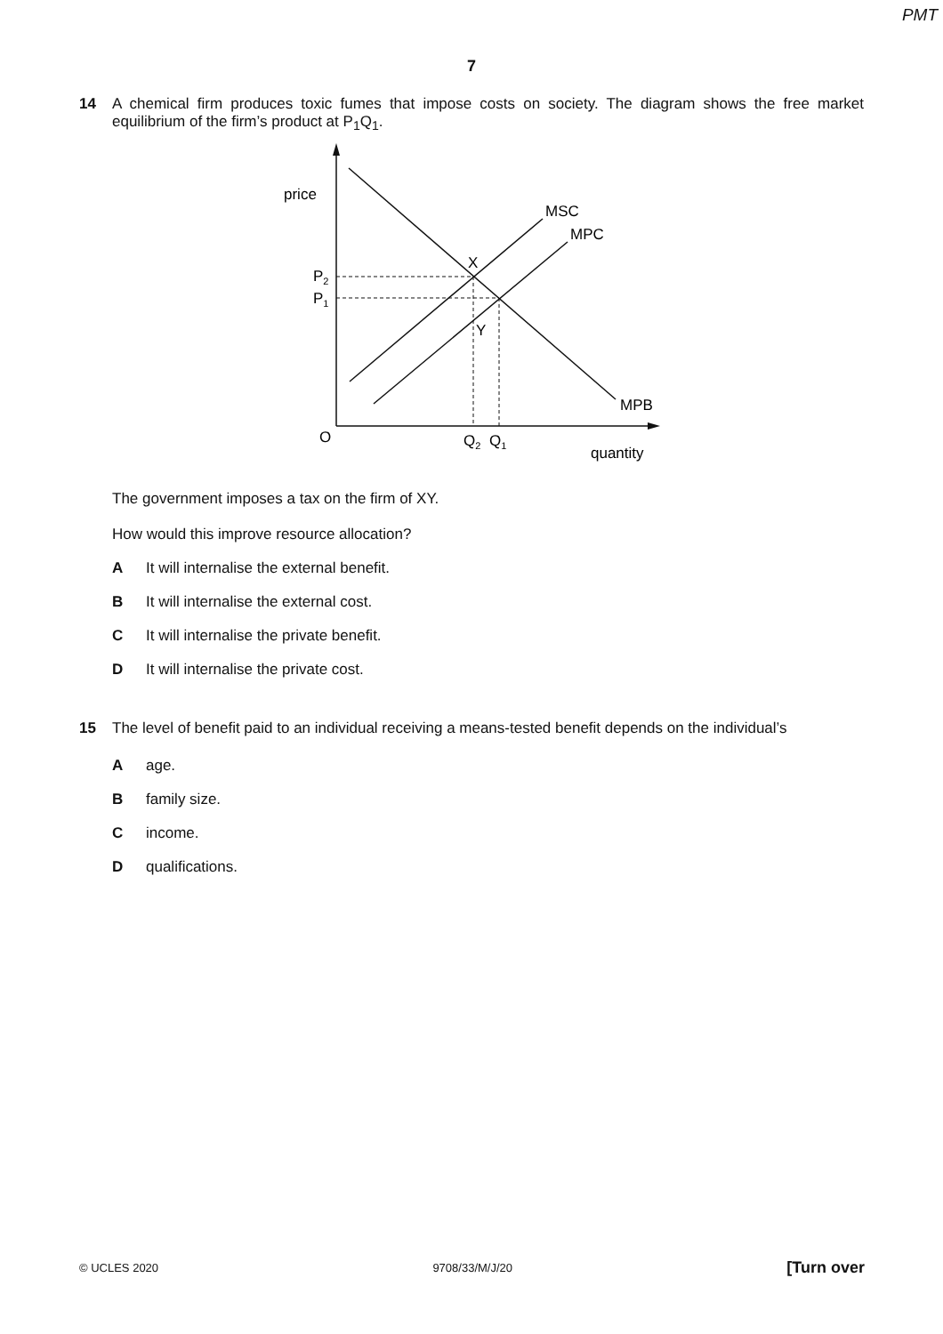PMT
7
14 A chemical firm produces toxic fumes that impose costs on society. The diagram shows the free market equilibrium of the firm’s product at P<sub>1</sub>Q<sub>1</sub>.
price
MSC
MPC
X
Y
MPB
P2
P1
O
Q2
Q1
quantity
The government imposes a tax on the firm of XY.
How would this improve resource allocation?
A It will internalise the external benefit.
B It will internalise the external cost.
C It will internalise the private benefit.
D It will internalise the private cost.
15 The level of benefit paid to an individual receiving a means-tested benefit depends on the individual’s
Aage.
Bfamily size.
Cincome.
Dqualifications.
© UCLES 2020 9708/33/M/J/20 [Turn over